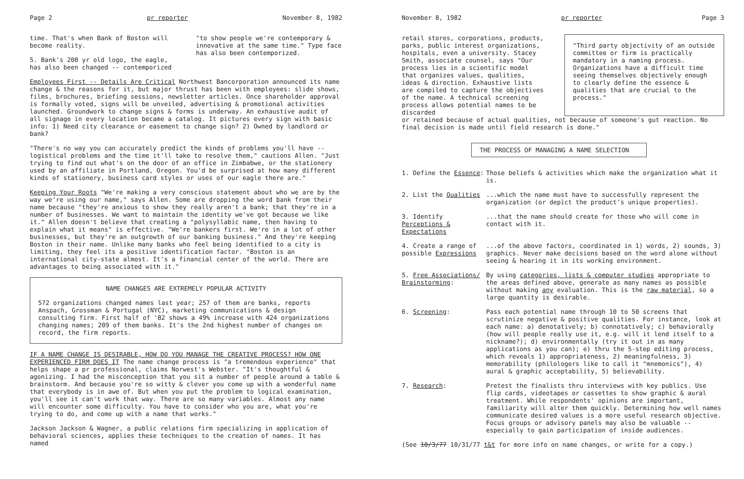Page 2 pr reporter November 8, 1982
time. That's when Bank of Boston will become reality.
5. Bank's 200 yr old logo, the eagle, has also been changed -- contemporized
"to show people we're contemporary & innovative at the same time." Type face has also been contemporized.
Employees First -- Details Are Critical Northwest Bancorporation announced its name change & the reasons for it, but major thrust has been with employees: slide shows, films, brochures, briefing sessions, newsletter articles. Once shareholder approval is formally voted, signs will be unveiled, advertising & promotional activities launched. Groundwork to change signs & forms is underway. An exhaustive audit of all signage in every location became a catalog. It pictures every sign with basic info: 1) Need city clearance or easement to change sign? 2) Owned by landlord or bank?
"There's no way you can accurately predict the kinds of problems you'll have -- logistical problems and the time it'll take to resolve them," cautions Allen. "Just trying to find out what's on the door of an office in Zimbabwe, or the stationery used by an affiliate in Portland, Oregon. You'd be surprised at how many different kinds of stationery, business card styles or uses of our eagle there are."
Keeping Your Roots "We're making a very conscious statement about who we are by the way we're using our name," says Allen. Some are dropping the word bank from their name because "they're anxious to show they really aren't a bank; that they're in a number of businesses. We want to maintain the identity we've got because we like it." Allen doesn't believe that creating a "polysyllabic name, then having to explain what it means" is effective. "We're bankers first. We're in a lot of other businesses, but they're an outgrowth of our banking business." And they're keeping Boston in their name. Unlike many banks who feel being identified to a city is limiting, they feel its a positive identification factor. "Boston is an international city-state almost. It's a financial center of the world. There are advantages to being associated with it."
NAME CHANGES ARE EXTREMELY POPULAR ACTIVITY
572 organizations changed names last year; 257 of them are banks, reports Anspach, Grossman & Portugal (NYC), marketing communications & design consulting firm. First half of '82 shows a 49% increase with 424 organizations changing names; 209 of them banks. It's the 2nd highest number of changes on record, the firm reports.
IF A NAME CHANGE IS DESIRABLE, HOW DO YOU MANAGE THE CREATIVE PROCESS? HOW ONE EXPERIENCED FIRM DOES IT The name change process is "a tremendous experience" that helps shape a pr professional, claims Norwest's Webster. "It's thoughtful & agonizing. I had the misconception that you sit a number of people around a table & brainstorm. And because you're so witty & clever you come up with a wonderful name that everybody is in awe of. But when you put the problem to logical examination, you'll see it can't work that way. There are so many variables. Almost any name will encounter some difficulty. You have to consider who you are, what you're trying to do, and come up with a name that works."
Jackson Jackson & Wagner, a public relations firm specializing in application of behavioral sciences, applies these techniques to the creation of names. It has named
November 8, 1982 pr reporter Page 3
retail stores, corporations, products, parks, public interest organizations, hospitals, even a university. Stacey Smith, associate counsel, says "Our process lies in a scientific model that organizes values, qualities, ideas & direction. Exhaustive lists are compiled to capture the objectives of the name. A technical screening process allows potential names to be discarded
"Third party objectivity of an outside committee or firm is practically mandatory in a naming process. Organizations have a difficult time seeing themselves objectively enough to clearly define the essence & qualities that are crucial to the process."
or retained because of actual qualities, not because of someone's gut reaction. No final decision is made until field research is done."
THE PROCESS OF MANAGING A NAME SELECTION
1. Define the Essence: Those beliefs & activities which make the organization what it is.
2. List the Qualities ...which the name must have to successfully represent the organization (or depict the product's unique properties).
3. Identify Perceptions & Expectations
...that the name should create for those who will come in contact with it.
4. Create a range of possible Expressions
...of the above factors, coordinated in 1) words, 2) sounds, 3) graphics. Never make decisions based on the word alone without seeing & hearing it in its working environment.
5. Free Associations/ Brainstorming:
By using categories, lists & computer studies appropriate to the areas defined above, generate as many names as possible without making any evaluation. This is the raw material, so a large quantity is desirable.
6. Screening: Pass each potential name through 10 to 50 screens that scrutinize negative & positive qualities. For instance, look at each name: a) denotatively; b) connotatively; c) behaviorally (how will people really use it, e.g. will it lend itself to a nickname?); d) environmentally (try it out in as many applications as you can); e) thru the 5-step editing process, which reveals 1) appropriateness, 2) meaningfulness, 3) memorability (philologers like to call it "mnemonics"), 4) aural & graphic acceptability, 5) believability.
7. Research: Pretest the finalists thru interviews with key publics. Use flip cards, videotapes or cassettes to show graphic & aural treatment. While respondents' opinions are important, familiarity will alter them quickly. Determining how well names communicate desired values is a more useful research objective. Focus groups or advisory panels may also be valuable -- especially to gain participation of inside audiences.
(See 10/3/77 10/31/77 t&t for more info on name changes, or write for a copy.)